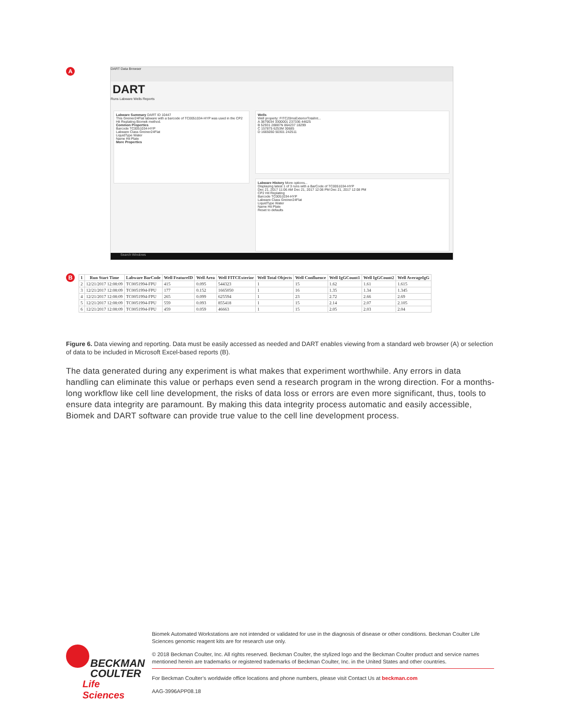A
DART Data Browser
DART
Runs Labware Wells Reports
Labware Summary DART ID 10447
This Greiner24Flat labware with a barcode of TC0051034-HYP was used in the CP2 Hit Replating Biomek method.
Common Properties
Barcode TC0051034-HYP
Labware Class Greiner24Flat
LiquidType Water
Name Hit Plate
More Properties
Wells
Well property: FITC20msExteriorTotalInt...
A 3879034 3300001 237336 44625
B 52931 28887N 864237 18299
C 157875 6253M 30685
D 1665050 50301 242511
Labware History More options...
Displaying latest 1 of 3 runs with a BarCode of TC0051034-HYP
Dec 21, 2017 11:06 AM Dec 21, 2017 12:06 PM Dec 21, 2017 12:08 PM
CP2 Hit Replating
Barcode TC0051034-HYP
Labware Class Greiner24Flat
LiquidType Water
Name Hit Plate
Reset to defaults
Search Windows
B
| 1 | Run Start Time | Labware BarCode | Well FeatureID | Well Area | Well FITCExterior | Well Total Objects | Well Confluence | Well IgGCount1 | Well IgGCount2 | Well AverageIgG |
| --- | --- | --- | --- | --- | --- | --- | --- | --- | --- | --- |
| 2 | 12/21/2017 12:08:09 | TC0051994-FPU | 415 | 0.095 | 544323 | 1 | 15 | 1.62 | 1.61 | 1.615 |
| 3 | 12/21/2017 12:08:09 | TC0051994-FPU | 177 | 0.152 | 1665050 | 1 | 16 | 1.35 | 1.34 | 1.345 |
| 4 | 12/21/2017 12:08:09 | TC0051994-FPU | 265 | 0.099 | 625594 | 1 | 23 | 2.72 | 2.66 | 2.69 |
| 5 | 12/21/2017 12:08:09 | TC0051994-FPU | 559 | 0.093 | 855418 | 1 | 15 | 2.14 | 2.07 | 2.105 |
| 6 | 12/21/2017 12:08:09 | TC0051994-FPU | 459 | 0.059 | 46663 | 1 | 15 | 2.05 | 2.03 | 2.04 |
Figure 6. Data viewing and reporting. Data must be easily accessed as needed and DART enables viewing from a standard web browser (A) or selection of data to be included in Microsoft Excel-based reports (B).
The data generated during any experiment is what makes that experiment worthwhile. Any errors in data handling can eliminate this value or perhaps even send a research program in the wrong direction. For a months-long workflow like cell line development, the risks of data loss or errors are even more significant, thus, tools to ensure data integrity are paramount. By making this data integrity process automatic and easily accessible, Biomek and DART software can provide true value to the cell line development process.
BECKMAN
COULTER
Life Sciences
Biomek Automated Workstations are not intended or validated for use in the diagnosis of disease or other conditions. Beckman Coulter Life Sciences genomic reagent kits are for research use only.
© 2018 Beckman Coulter, Inc. All rights reserved. Beckman Coulter, the stylized logo and the Beckman Coulter product and service names mentioned herein are trademarks or registered trademarks of Beckman Coulter, Inc. in the United States and other countries.
For Beckman Coulter’s worldwide office locations and phone numbers, please visit Contact Us at beckman.com
AAG-3996APP08.18